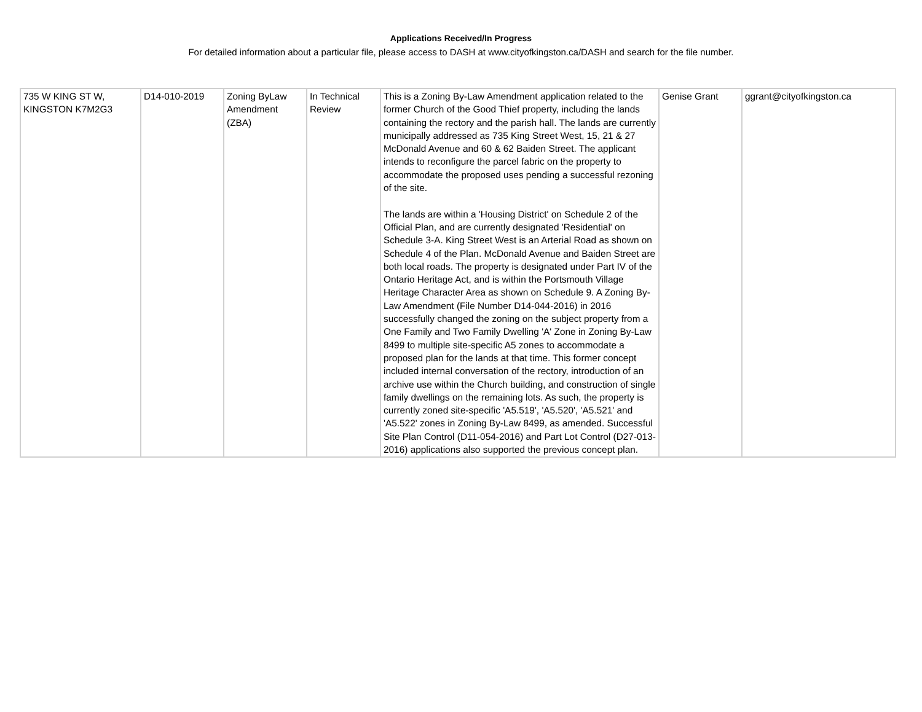Applications Received/In Progress
For detailed information about a particular file, please access to DASH at www.cityofkingston.ca/DASH and search for the file number.
| 735 W KING ST W, KINGSTON K7M2G3 | D14-010-2019 | Zoning ByLaw Amendment (ZBA) | In Technical Review | This is a Zoning By-Law Amendment application related to the former Church of the Good Thief property, including the lands containing the rectory and the parish hall. The lands are currently municipally addressed as 735 King Street West, 15, 21 & 27 McDonald Avenue and 60 & 62 Baiden Street. The applicant intends to reconfigure the parcel fabric on the property to accommodate the proposed uses pending a successful rezoning of the site. The lands are within a 'Housing District' on Schedule 2 of the Official Plan, and are currently designated 'Residential' on Schedule 3-A. King Street West is an Arterial Road as shown on Schedule 4 of the Plan. McDonald Avenue and Baiden Street are both local roads. The property is designated under Part IV of the Ontario Heritage Act, and is within the Portsmouth Village Heritage Character Area as shown on Schedule 9. A Zoning By-Law Amendment (File Number D14-044-2016) in 2016 successfully changed the zoning on the subject property from a One Family and Two Family Dwelling 'A' Zone in Zoning By-Law 8499 to multiple site-specific A5 zones to accommodate a proposed plan for the lands at that time. This former concept included internal conversation of the rectory, introduction of an archive use within the Church building, and construction of single family dwellings on the remaining lots. As such, the property is currently zoned site-specific 'A5.519', 'A5.520', 'A5.521' and 'A5.522' zones in Zoning By-Law 8499, as amended. Successful Site Plan Control (D11-054-2016) and Part Lot Control (D27-013-2016) applications also supported the previous concept plan. | Genise Grant | ggrant@cityofkingston.ca |